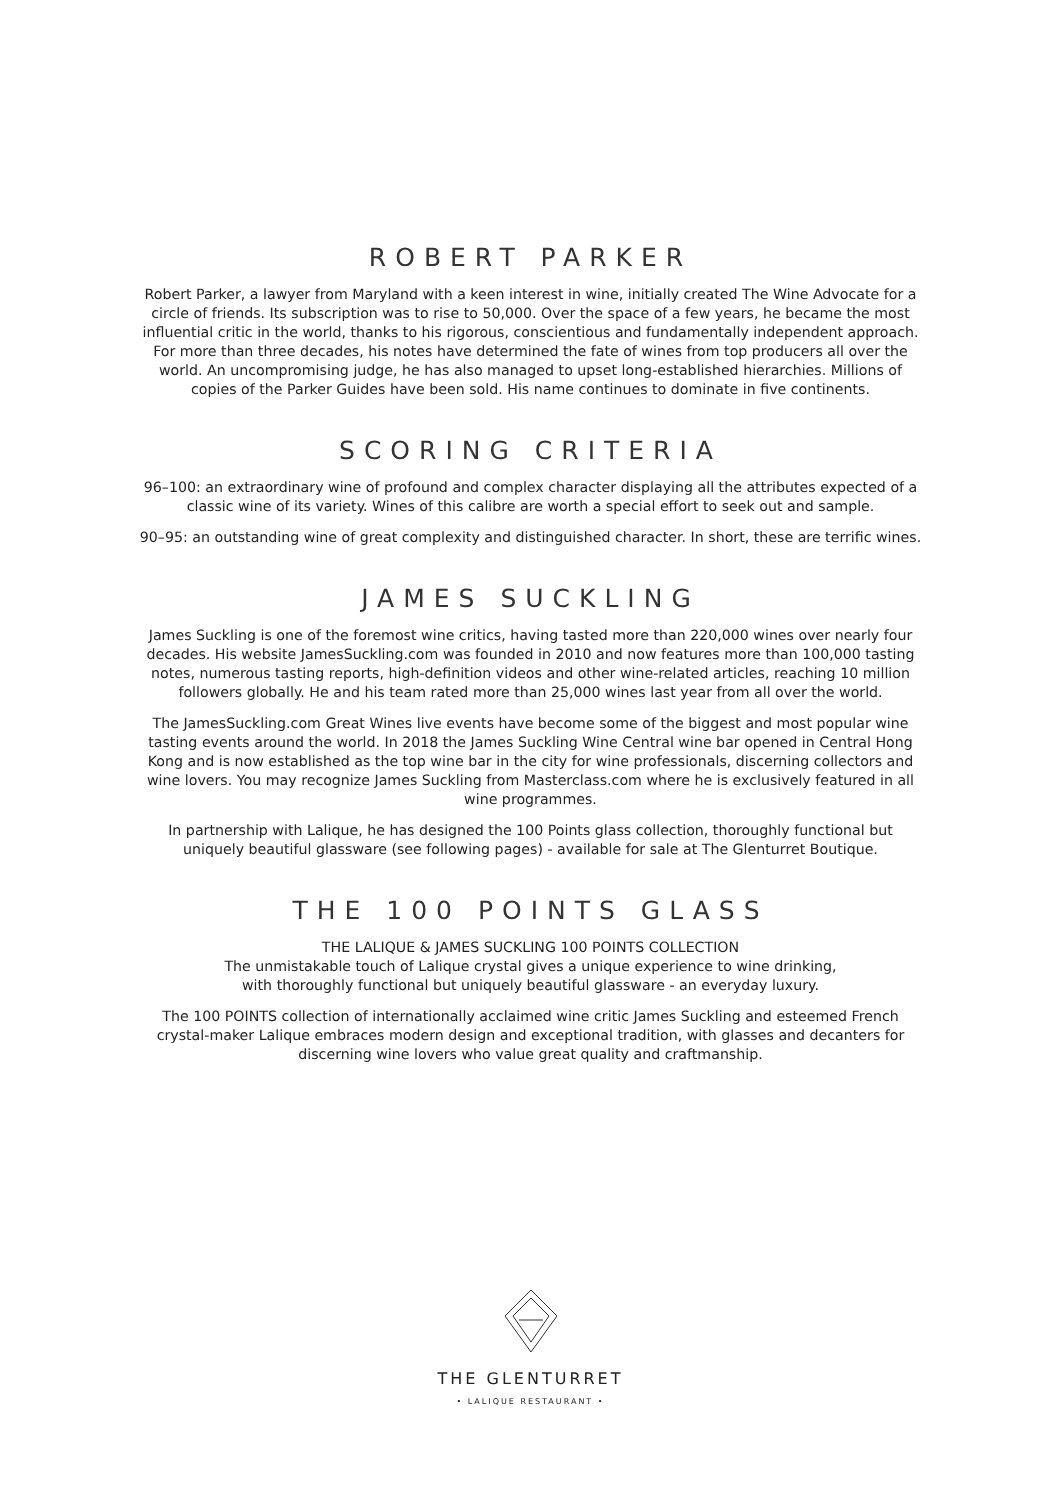ROBERT PARKER
Robert Parker, a lawyer from Maryland with a keen interest in wine, initially created The Wine Advocate for a circle of friends. Its subscription was to rise to 50,000. Over the space of a few years, he became the most influential critic in the world, thanks to his rigorous, conscientious and fundamentally independent approach. For more than three decades, his notes have determined the fate of wines from top producers all over the world. An uncompromising judge, he has also managed to upset long-established hierarchies. Millions of copies of the Parker Guides have been sold. His name continues to dominate in five continents.
SCORING CRITERIA
96–100: an extraordinary wine of profound and complex character displaying all the attributes expected of a classic wine of its variety. Wines of this calibre are worth a special effort to seek out and sample.
90–95: an outstanding wine of great complexity and distinguished character. In short, these are terrific wines.
JAMES SUCKLING
James Suckling is one of the foremost wine critics, having tasted more than 220,000 wines over nearly four decades. His website JamesSuckling.com was founded in 2010 and now features more than 100,000 tasting notes, numerous tasting reports, high-definition videos and other wine-related articles, reaching 10 million followers globally. He and his team rated more than 25,000 wines last year from all over the world.
The JamesSuckling.com Great Wines live events have become some of the biggest and most popular wine tasting events around the world. In 2018 the James Suckling Wine Central wine bar opened in Central Hong Kong and is now established as the top wine bar in the city for wine professionals, discerning collectors and wine lovers. You may recognize James Suckling from Masterclass.com where he is exclusively featured in all wine programmes.
In partnership with Lalique, he has designed the 100 Points glass collection, thoroughly functional but uniquely beautiful glassware (see following pages) - available for sale at The Glenturret Boutique.
THE 100 POINTS GLASS
THE LALIQUE & JAMES SUCKLING 100 POINTS COLLECTION
The unmistakable touch of Lalique crystal gives a unique experience to wine drinking,
with thoroughly functional but uniquely beautiful glassware - an everyday luxury.
The 100 POINTS collection of internationally acclaimed wine critic James Suckling and esteemed French crystal-maker Lalique embraces modern design and exceptional tradition, with glasses and decanters for discerning wine lovers who value great quality and craftmanship.
THE GLENTURRET
• LALIQUE RESTAURANT •